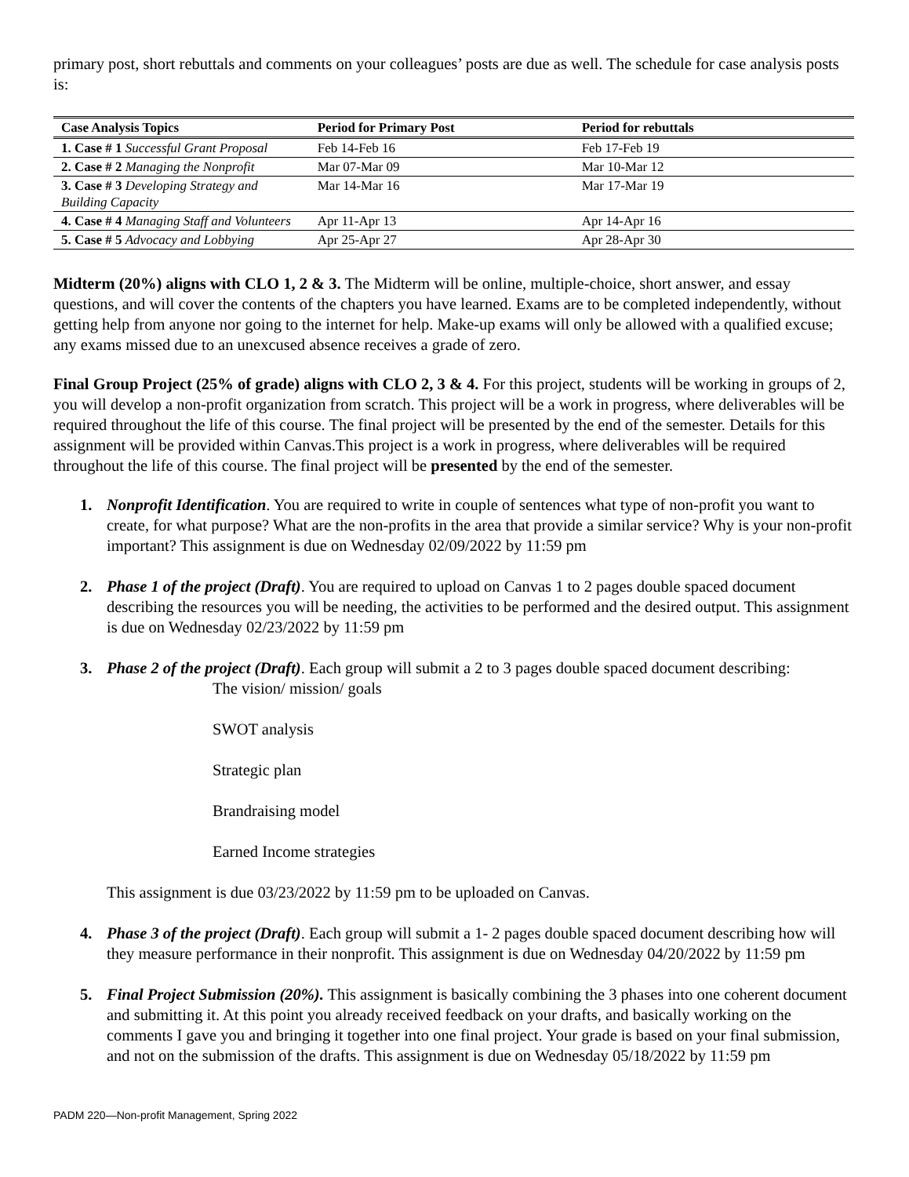primary post, short rebuttals and comments on your colleagues’ posts are due as well. The schedule for case analysis posts is:
| Case Analysis Topics | Period for Primary Post | Period for rebuttals |
| --- | --- | --- |
| 1. Case # 1 Successful Grant Proposal | Feb 14-Feb 16 | Feb 17-Feb 19 |
| 2. Case # 2 Managing the Nonprofit | Mar 07-Mar 09 | Mar 10-Mar 12 |
| 3. Case # 3 Developing Strategy and Building Capacity | Mar 14-Mar 16 | Mar 17-Mar 19 |
| 4. Case # 4 Managing Staff and Volunteers | Apr 11-Apr 13 | Apr 14-Apr 16 |
| 5. Case # 5 Advocacy and Lobbying | Apr 25-Apr 27 | Apr 28-Apr 30 |
Midterm (20%) aligns with CLO 1, 2 & 3. The Midterm will be online, multiple-choice, short answer, and essay questions, and will cover the contents of the chapters you have learned. Exams are to be completed independently, without getting help from anyone nor going to the internet for help. Make-up exams will only be allowed with a qualified excuse; any exams missed due to an unexcused absence receives a grade of zero.
Final Group Project (25% of grade) aligns with CLO 2, 3 & 4. For this project, students will be working in groups of 2, you will develop a non-profit organization from scratch. This project will be a work in progress, where deliverables will be required throughout the life of this course. The final project will be presented by the end of the semester. Details for this assignment will be provided within Canvas.This project is a work in progress, where deliverables will be required throughout the life of this course. The final project will be presented by the end of the semester.
1. Nonprofit Identification. You are required to write in couple of sentences what type of non-profit you want to create, for what purpose? What are the non-profits in the area that provide a similar service? Why is your non-profit important? This assignment is due on Wednesday 02/09/2022 by 11:59 pm
2. Phase 1 of the project (Draft). You are required to upload on Canvas 1 to 2 pages double spaced document describing the resources you will be needing, the activities to be performed and the desired output. This assignment is due on Wednesday 02/23/2022 by 11:59 pm
3. Phase 2 of the project (Draft). Each group will submit a 2 to 3 pages double spaced document describing:
The vision/ mission/ goals
SWOT analysis
Strategic plan
Brandraising model
Earned Income strategies
This assignment is due 03/23/2022 by 11:59 pm to be uploaded on Canvas.
4. Phase 3 of the project (Draft). Each group will submit a 1- 2 pages double spaced document describing how will they measure performance in their nonprofit. This assignment is due on Wednesday 04/20/2022 by 11:59 pm
5. Final Project Submission (20%). This assignment is basically combining the 3 phases into one coherent document and submitting it. At this point you already received feedback on your drafts, and basically working on the comments I gave you and bringing it together into one final project. Your grade is based on your final submission, and not on the submission of the drafts. This assignment is due on Wednesday 05/18/2022 by 11:59 pm
PADM 220—Non-profit Management, Spring 2022